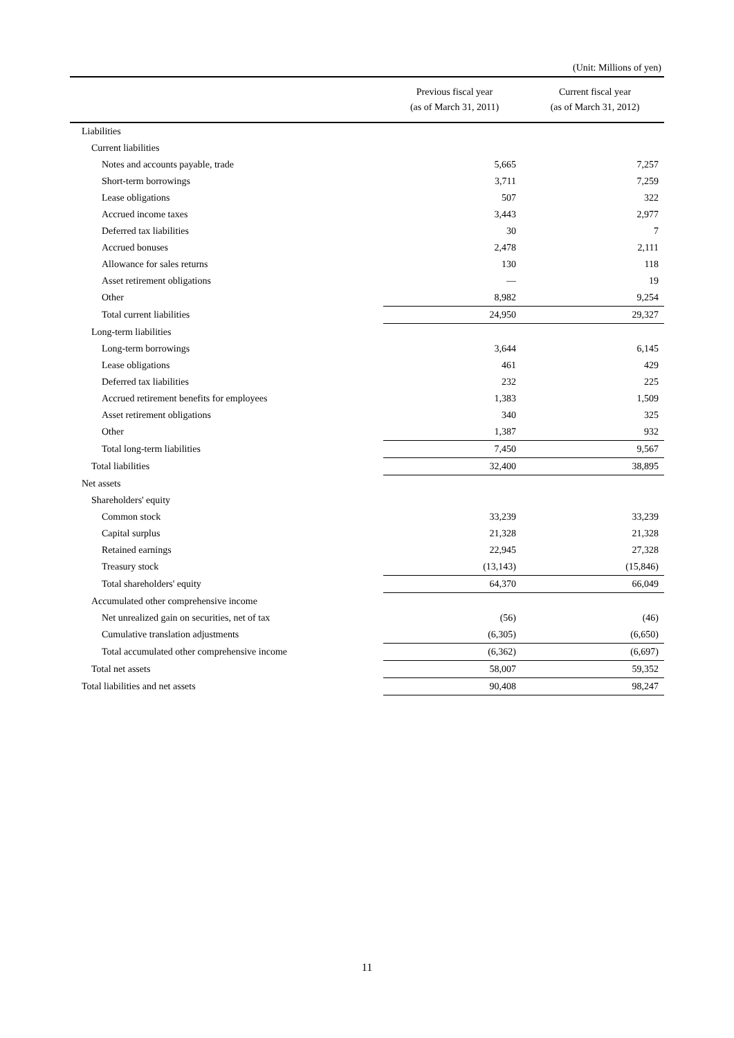(Unit: Millions of yen)
| | Previous fiscal year (as of March 31, 2011) | Current fiscal year (as of March 31, 2012) |
| --- | --- | --- |
| Liabilities | | |
| Current liabilities | | |
| Notes and accounts payable, trade | 5,665 | 7,257 |
| Short-term borrowings | 3,711 | 7,259 |
| Lease obligations | 507 | 322 |
| Accrued income taxes | 3,443 | 2,977 |
| Deferred tax liabilities | 30 | 7 |
| Accrued bonuses | 2,478 | 2,111 |
| Allowance for sales returns | 130 | 118 |
| Asset retirement obligations | — | 19 |
| Other | 8,982 | 9,254 |
| Total current liabilities | 24,950 | 29,327 |
| Long-term liabilities | | |
| Long-term borrowings | 3,644 | 6,145 |
| Lease obligations | 461 | 429 |
| Deferred tax liabilities | 232 | 225 |
| Accrued retirement benefits for employees | 1,383 | 1,509 |
| Asset retirement obligations | 340 | 325 |
| Other | 1,387 | 932 |
| Total long-term liabilities | 7,450 | 9,567 |
| Total liabilities | 32,400 | 38,895 |
| Net assets | | |
| Shareholders' equity | | |
| Common stock | 33,239 | 33,239 |
| Capital surplus | 21,328 | 21,328 |
| Retained earnings | 22,945 | 27,328 |
| Treasury stock | (13,143) | (15,846) |
| Total shareholders' equity | 64,370 | 66,049 |
| Accumulated other comprehensive income | | |
| Net unrealized gain on securities, net of tax | (56) | (46) |
| Cumulative translation adjustments | (6,305) | (6,650) |
| Total accumulated other comprehensive income | (6,362) | (6,697) |
| Total net assets | 58,007 | 59,352 |
| Total liabilities and net assets | 90,408 | 98,247 |
11